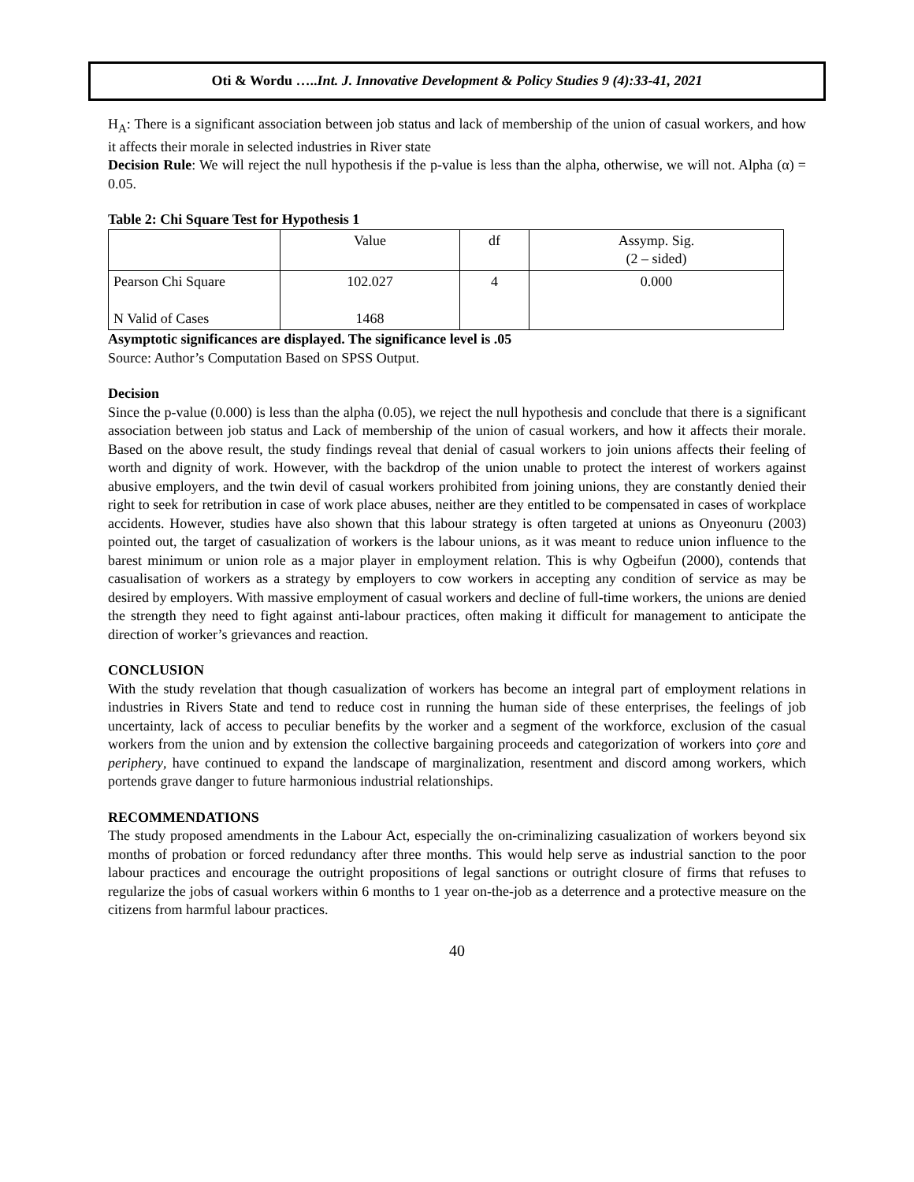Oti & Wordu …..Int. J. Innovative Development & Policy Studies 9 (4):33-41, 2021
H<sub>A</sub>: There is a significant association between job status and lack of membership of the union of casual workers, and how it affects their morale in selected industries in River state
Decision Rule: We will reject the null hypothesis if the p-value is less than the alpha, otherwise, we will not. Alpha (α) = 0.05.
Table 2: Chi Square Test for Hypothesis 1
| | Value | df | Assymp. Sig. (2 – sided) |
| --- | --- | --- | --- |
| Pearson Chi Square N Valid of Cases | 102.027 1468 | 4 | 0.000 |
Asymptotic significances are displayed. The significance level is .05
Source: Author’s Computation Based on SPSS Output.
Decision
Since the p-value (0.000) is less than the alpha (0.05), we reject the null hypothesis and conclude that there is a significant association between job status and Lack of membership of the union of casual workers, and how it affects their morale. Based on the above result, the study findings reveal that denial of casual workers to join unions affects their feeling of worth and dignity of work. However, with the backdrop of the union unable to protect the interest of workers against abusive employers, and the twin devil of casual workers prohibited from joining unions, they are constantly denied their right to seek for retribution in case of work place abuses, neither are they entitled to be compensated in cases of workplace accidents. However, studies have also shown that this labour strategy is often targeted at unions as Onyeonuru (2003) pointed out, the target of casualization of workers is the labour unions, as it was meant to reduce union influence to the barest minimum or union role as a major player in employment relation. This is why Ogbeifun (2000), contends that casualisation of workers as a strategy by employers to cow workers in accepting any condition of service as may be desired by employers. With massive employment of casual workers and decline of full-time workers, the unions are denied the strength they need to fight against anti-labour practices, often making it difficult for management to anticipate the direction of worker’s grievances and reaction.
CONCLUSION
With the study revelation that though casualization of workers has become an integral part of employment relations in industries in Rivers State and tend to reduce cost in running the human side of these enterprises, the feelings of job uncertainty, lack of access to peculiar benefits by the worker and a segment of the workforce, exclusion of the casual workers from the union and by extension the collective bargaining proceeds and categorization of workers into çore and periphery, have continued to expand the landscape of marginalization, resentment and discord among workers, which portends grave danger to future harmonious industrial relationships.
RECOMMENDATIONS
The study proposed amendments in the Labour Act, especially the on-criminalizing casualization of workers beyond six months of probation or forced redundancy after three months. This would help serve as industrial sanction to the poor labour practices and encourage the outright propositions of legal sanctions or outright closure of firms that refuses to regularize the jobs of casual workers within 6 months to 1 year on-the-job as a deterrence and a protective measure on the citizens from harmful labour practices.
40